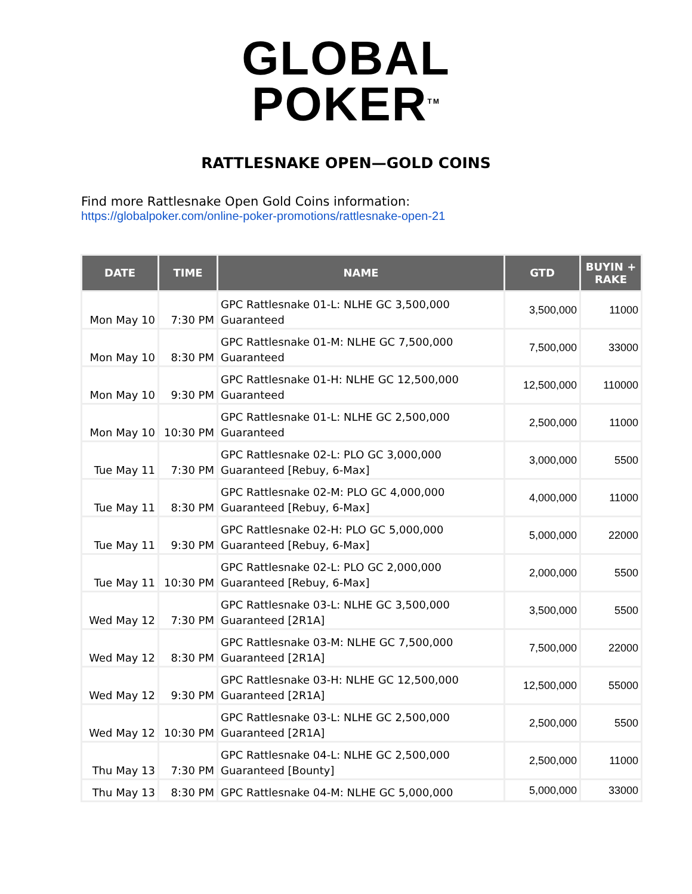GLOBAL
POKER<sup>TM</sup>
RATTLESNAKE OPEN—GOLD COINS
Find more Rattlesnake Open Gold Coins information:
https://globalpoker.com/online-poker-promotions/rattlesnake-open-21
| DATE | TIME | NAME | GTD | BUYIN + RAKE |
| --- | --- | --- | --- | --- |
| Mon May 10 | 7:30 PM | GPC Rattlesnake 01-L: NLHE GC 3,500,000 Guaranteed | 3,500,000 | 11000 |
| Mon May 10 | 8:30 PM | GPC Rattlesnake 01-M: NLHE GC 7,500,000 Guaranteed | 7,500,000 | 33000 |
| Mon May 10 | 9:30 PM | GPC Rattlesnake 01-H: NLHE GC 12,500,000 Guaranteed | 12,500,000 | 110000 |
| Mon May 10 | 10:30 PM | GPC Rattlesnake 01-L: NLHE GC 2,500,000 Guaranteed | 2,500,000 | 11000 |
| Tue May 11 | 7:30 PM | GPC Rattlesnake 02-L: PLO GC 3,000,000 Guaranteed [Rebuy, 6-Max] | 3,000,000 | 5500 |
| Tue May 11 | 8:30 PM | GPC Rattlesnake 02-M: PLO GC 4,000,000 Guaranteed [Rebuy, 6-Max] | 4,000,000 | 11000 |
| Tue May 11 | 9:30 PM | GPC Rattlesnake 02-H: PLO GC 5,000,000 Guaranteed [Rebuy, 6-Max] | 5,000,000 | 22000 |
| Tue May 11 | 10:30 PM | GPC Rattlesnake 02-L: PLO GC 2,000,000 Guaranteed [Rebuy, 6-Max] | 2,000,000 | 5500 |
| Wed May 12 | 7:30 PM | GPC Rattlesnake 03-L: NLHE GC 3,500,000 Guaranteed [2R1A] | 3,500,000 | 5500 |
| Wed May 12 | 8:30 PM | GPC Rattlesnake 03-M: NLHE GC 7,500,000 Guaranteed [2R1A] | 7,500,000 | 22000 |
| Wed May 12 | 9:30 PM | GPC Rattlesnake 03-H: NLHE GC 12,500,000 Guaranteed [2R1A] | 12,500,000 | 55000 |
| Wed May 12 | 10:30 PM | GPC Rattlesnake 03-L: NLHE GC 2,500,000 Guaranteed [2R1A] | 2,500,000 | 5500 |
| Thu May 13 | 7:30 PM | GPC Rattlesnake 04-L: NLHE GC 2,500,000 Guaranteed [Bounty] | 2,500,000 | 11000 |
| Thu May 13 | 8:30 PM | GPC Rattlesnake 04-M: NLHE GC 5,000,000 | 5,000,000 | 33000 |